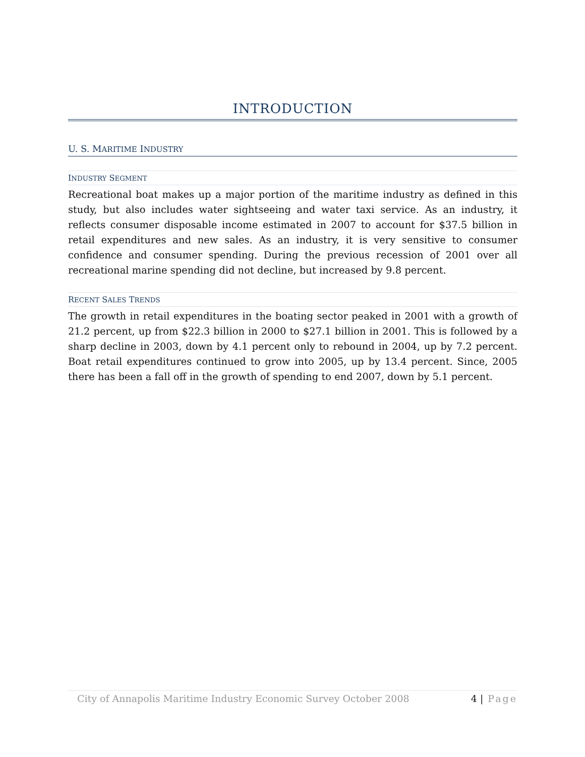INTRODUCTION
U. S. MARITIME INDUSTRY
INDUSTRY SEGMENT
Recreational boat makes up a major portion of the maritime industry as defined in this study, but also includes water sightseeing and water taxi service. As an industry, it reflects consumer disposable income estimated in 2007 to account for $37.5 billion in retail expenditures and new sales. As an industry, it is very sensitive to consumer confidence and consumer spending. During the previous recession of 2001 over all recreational marine spending did not decline, but increased by 9.8 percent.
RECENT SALES TRENDS
The growth in retail expenditures in the boating sector peaked in 2001 with a growth of 21.2 percent, up from $22.3 billion in 2000 to $27.1 billion in 2001. This is followed by a sharp decline in 2003, down by 4.1 percent only to rebound in 2004, up by 7.2 percent. Boat retail expenditures continued to grow into 2005, up by 13.4 percent. Since, 2005 there has been a fall off in the growth of spending to end 2007, down by 5.1 percent.
City of Annapolis Maritime Industry Economic Survey October 2008 4 | Page